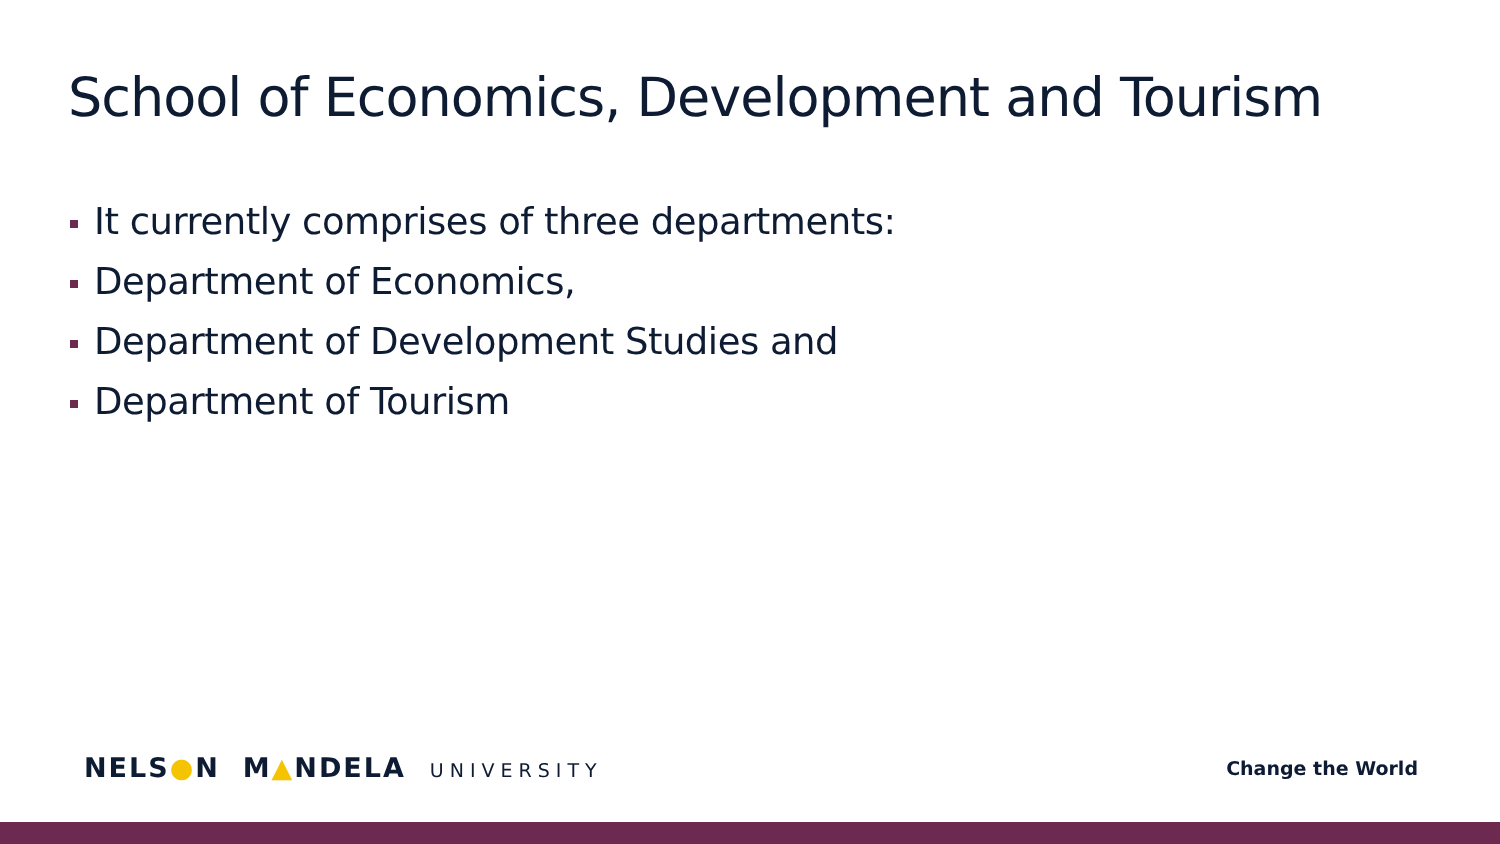School of Economics, Development and Tourism
It currently comprises of three departments:
Department of Economics,
Department of Development Studies and
Department of Tourism
NELS●N M▲NDELA UNIVERSITY Change the World